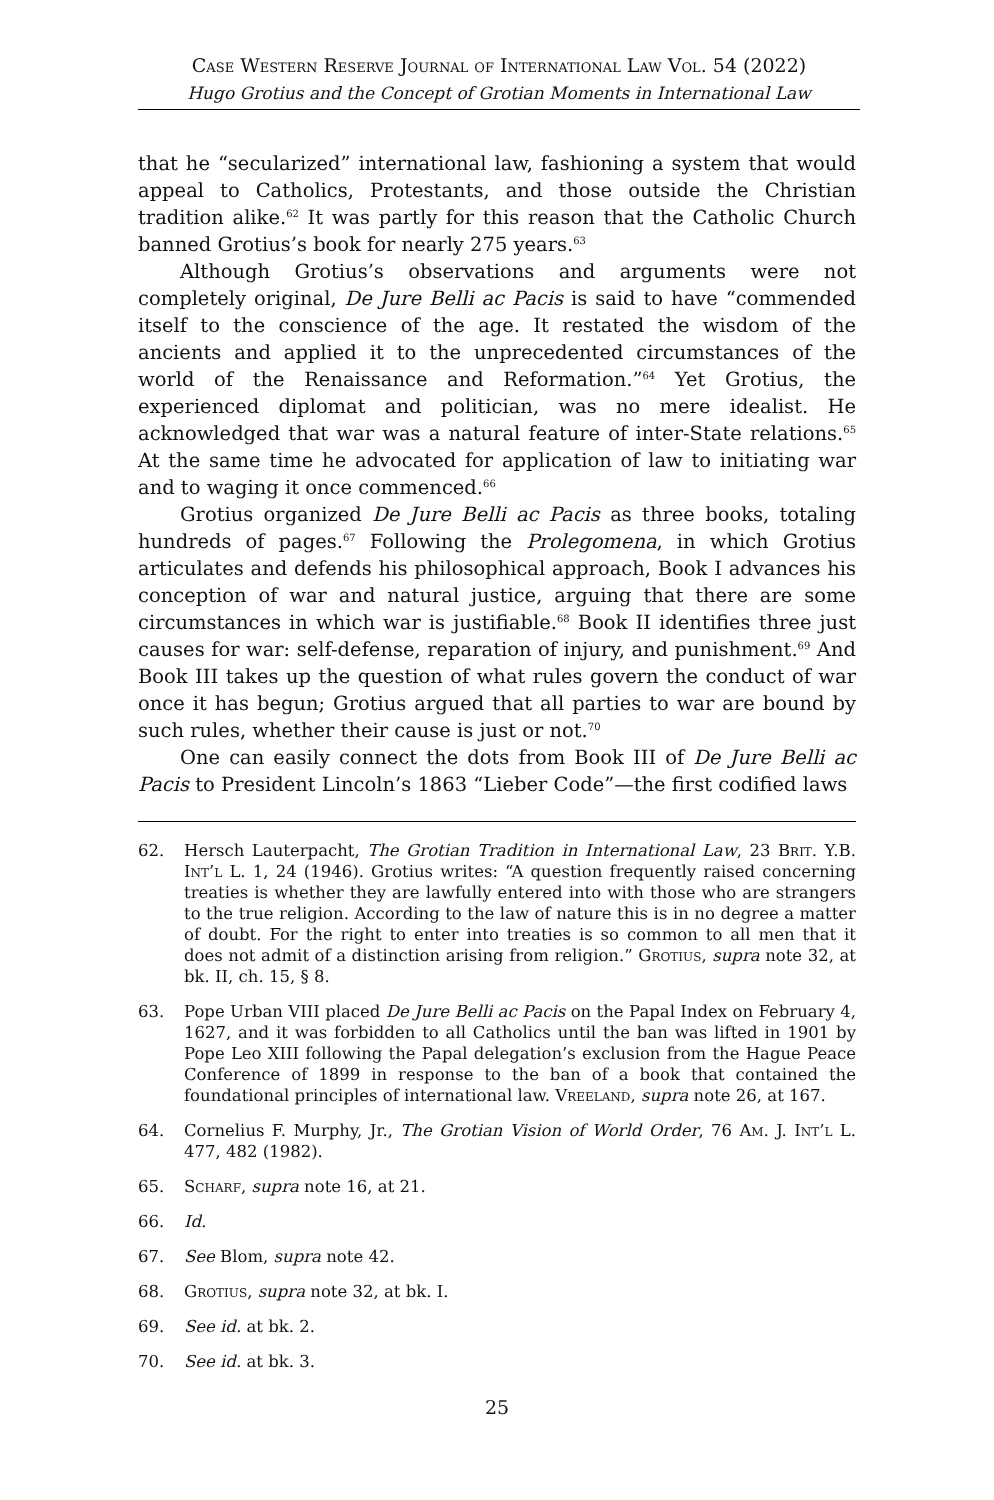Case Western Reserve Journal of International Law Vol. 54 (2022)
Hugo Grotius and the Concept of Grotian Moments in International Law
that he “secularized” international law, fashioning a system that would appeal to Catholics, Protestants, and those outside the Christian tradition alike.<sup>62</sup> It was partly for this reason that the Catholic Church banned Grotius’s book for nearly 275 years.<sup>63</sup>
Although Grotius’s observations and arguments were not completely original, De Jure Belli ac Pacis is said to have “commended itself to the conscience of the age. It restated the wisdom of the ancients and applied it to the unprecedented circumstances of the world of the Renaissance and Reformation.”<sup>64</sup> Yet Grotius, the experienced diplomat and politician, was no mere idealist. He acknowledged that war was a natural feature of inter-State relations.<sup>65</sup> At the same time he advocated for application of law to initiating war and to waging it once commenced.<sup>66</sup>
Grotius organized De Jure Belli ac Pacis as three books, totaling hundreds of pages.<sup>67</sup> Following the Prolegomena, in which Grotius articulates and defends his philosophical approach, Book I advances his conception of war and natural justice, arguing that there are some circumstances in which war is justifiable.<sup>68</sup> Book II identifies three just causes for war: self-defense, reparation of injury, and punishment.<sup>69</sup> And Book III takes up the question of what rules govern the conduct of war once it has begun; Grotius argued that all parties to war are bound by such rules, whether their cause is just or not.<sup>70</sup>
One can easily connect the dots from Book III of De Jure Belli ac Pacis to President Lincoln’s 1863 “Lieber Code”—the first codified laws
62. Hersch Lauterpacht, The Grotian Tradition in International Law, 23 Brit. Y.B. Int’l L. 1, 24 (1946). Grotius writes: “A question frequently raised concerning treaties is whether they are lawfully entered into with those who are strangers to the true religion. According to the law of nature this is in no degree a matter of doubt. For the right to enter into treaties is so common to all men that it does not admit of a distinction arising from religion.” Grotius, supra note 32, at bk. II, ch. 15, § 8.
63. Pope Urban VIII placed De Jure Belli ac Pacis on the Papal Index on February 4, 1627, and it was forbidden to all Catholics until the ban was lifted in 1901 by Pope Leo XIII following the Papal delegation’s exclusion from the Hague Peace Conference of 1899 in response to the ban of a book that contained the foundational principles of international law. Vreeland, supra note 26, at 167.
64. Cornelius F. Murphy, Jr., The Grotian Vision of World Order, 76 Am. J. Int’l L. 477, 482 (1982).
65. Scharf, supra note 16, at 21.
66. Id.
67. See Blom, supra note 42.
68. Grotius, supra note 32, at bk. I.
69. See id. at bk. 2.
70. See id. at bk. 3.
25